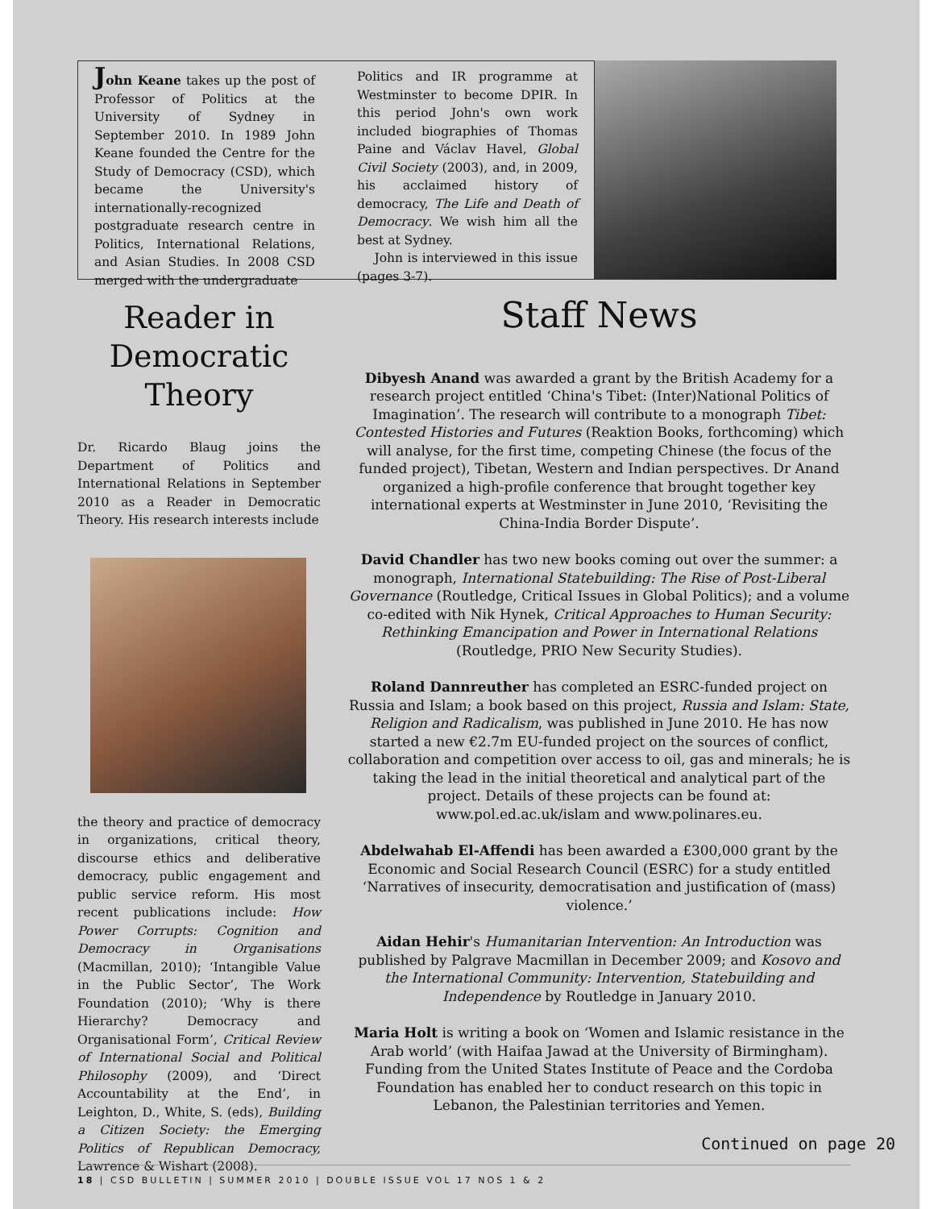John Keane takes up the post of Professor of Politics at the University of Sydney in September 2010. In 1989 John Keane founded the Centre for the Study of Democracy (CSD), which became the University's internationally-recognized postgraduate research centre in Politics, International Relations, and Asian Studies. In 2008 CSD merged with the undergraduate
Politics and IR programme at Westminster to become DPIR. In this period John's own work included biographies of Thomas Paine and Václav Havel, Global Civil Society (2003), and, in 2009, his acclaimed history of democracy, The Life and Death of Democracy. We wish him all the best at Sydney.
John is interviewed in this issue (pages 3-7).
Reader in Democratic Theory
Dr. Ricardo Blaug joins the Department of Politics and International Relations in September 2010 as a Reader in Democratic Theory. His research interests include
the theory and practice of democracy in organizations, critical theory, discourse ethics and deliberative democracy, public engagement and public service reform. His most recent publications include: How Power Corrupts: Cognition and Democracy in Organisations (Macmillan, 2010); ‘Intangible Value in the Public Sector’, The Work Foundation (2010); ‘Why is there Hierarchy? Democracy and Organisational Form’, Critical Review of International Social and Political Philosophy (2009), and ‘Direct Accountability at the End’, in Leighton, D., White, S. (eds), Building a Citizen Society: the Emerging Politics of Republican Democracy, Lawrence & Wishart (2008).
Staff News
Dibyesh Anand was awarded a grant by the British Academy for a research project entitled ‘China's Tibet: (Inter)National Politics of Imagination’. The research will contribute to a monograph Tibet: Contested Histories and Futures (Reaktion Books, forthcoming) which will analyse, for the first time, competing Chinese (the focus of the funded project), Tibetan, Western and Indian perspectives. Dr Anand organized a high-profile conference that brought together key international experts at Westminster in June 2010, ‘Revisiting the China-India Border Dispute’.
David Chandler has two new books coming out over the summer: a monograph, International Statebuilding: The Rise of Post-Liberal Governance (Routledge, Critical Issues in Global Politics); and a volume co-edited with Nik Hynek, Critical Approaches to Human Security: Rethinking Emancipation and Power in International Relations (Routledge, PRIO New Security Studies).
Roland Dannreuther has completed an ESRC-funded project on Russia and Islam; a book based on this project, Russia and Islam: State, Religion and Radicalism, was published in June 2010. He has now started a new €2.7m EU-funded project on the sources of conflict, collaboration and competition over access to oil, gas and minerals; he is taking the lead in the initial theoretical and analytical part of the project. Details of these projects can be found at: www.pol.ed.ac.uk/islam and www.polinares.eu.
Abdelwahab El-Affendi has been awarded a £300,000 grant by the Economic and Social Research Council (ESRC) for a study entitled ‘Narratives of insecurity, democratisation and justification of (mass) violence.’
Aidan Hehir's Humanitarian Intervention: An Introduction was published by Palgrave Macmillan in December 2009; and Kosovo and the International Community: Intervention, Statebuilding and Independence by Routledge in January 2010.
Maria Holt is writing a book on ‘Women and Islamic resistance in the Arab world’ (with Haifaa Jawad at the University of Birmingham). Funding from the United States Institute of Peace and the Cordoba Foundation has enabled her to conduct research on this topic in Lebanon, the Palestinian territories and Yemen.
Continued on page 20
18 | CSD BULLETIN | SUMMER 2010 | DOUBLE ISSUE VOL 17 NOS 1 & 2